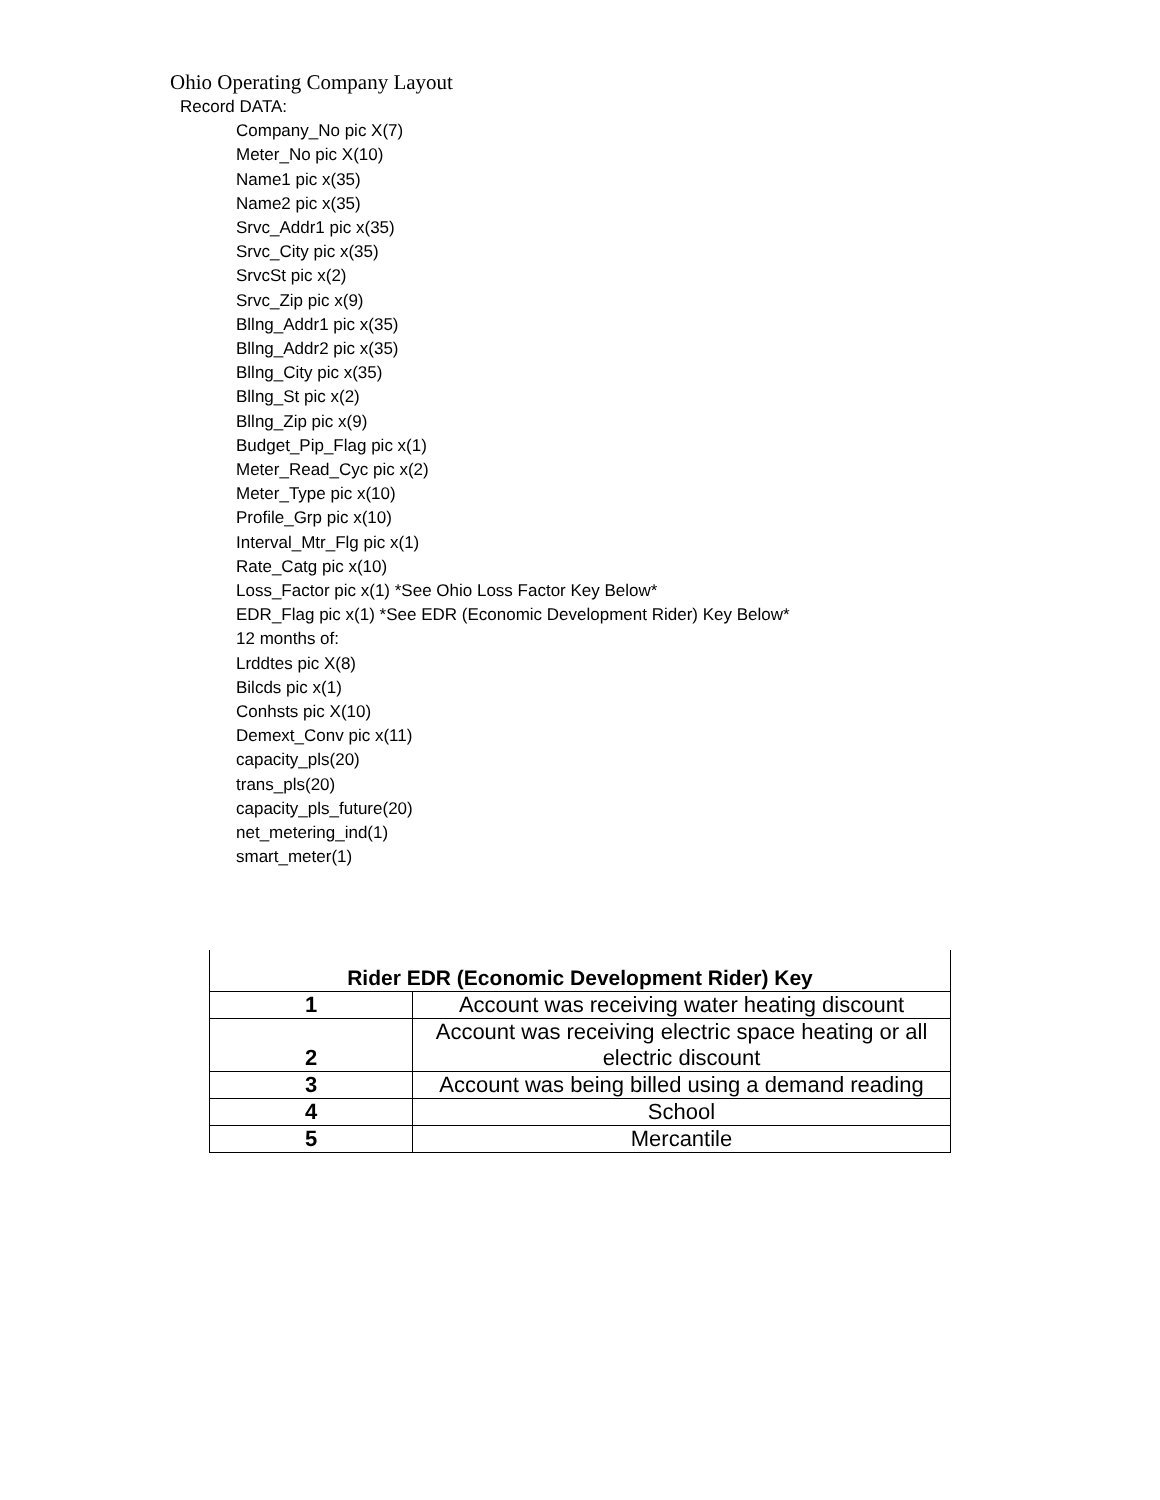Ohio Operating Company Layout
Record DATA:
Company_No pic X(7)
Meter_No pic X(10)
Name1 pic x(35)
Name2 pic x(35)
Srvc_Addr1 pic x(35)
Srvc_City pic x(35)
SrvcSt pic x(2)
Srvc_Zip pic x(9)
Bllng_Addr1 pic x(35)
Bllng_Addr2 pic x(35)
Bllng_City pic x(35)
Bllng_St pic x(2)
Bllng_Zip pic x(9)
Budget_Pip_Flag pic x(1)
Meter_Read_Cyc pic x(2)
Meter_Type pic x(10)
Profile_Grp pic x(10)
Interval_Mtr_Flg pic x(1)
Rate_Catg pic x(10)
Loss_Factor pic x(1) *See Ohio Loss Factor Key Below*
EDR_Flag pic x(1) *See EDR (Economic Development Rider) Key Below*
12 months of:
Lrddtes pic X(8)
Bilcds pic x(1)
Conhsts pic X(10)
Demext_Conv pic x(11)
capacity_pls(20)
trans_pls(20)
capacity_pls_future(20)
net_metering_ind(1)
smart_meter(1)
| Rider EDR (Economic Development Rider) Key | |
| --- | --- |
| 1 | Account was receiving water heating discount |
| 2 | Account was receiving electric space heating or all electric discount |
| 3 | Account was being billed using a demand reading |
| 4 | School |
| 5 | Mercantile |